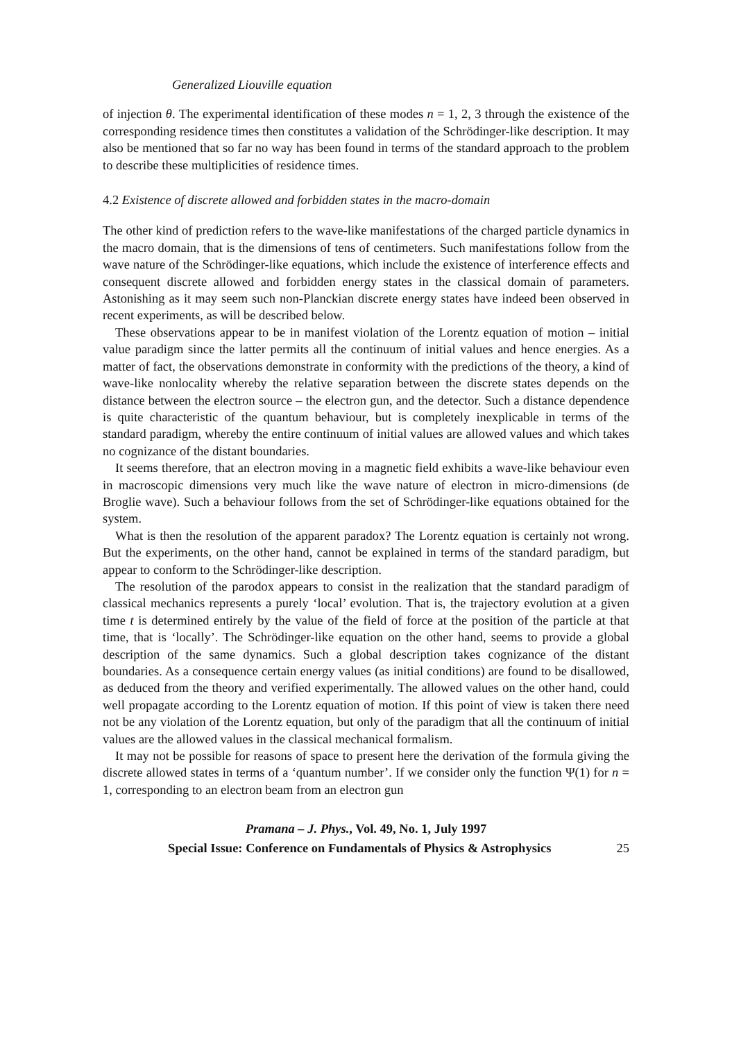Generalized Liouville equation
of injection θ. The experimental identification of these modes n = 1, 2, 3 through the existence of the corresponding residence times then constitutes a validation of the Schrödinger-like description. It may also be mentioned that so far no way has been found in terms of the standard approach to the problem to describe these multiplicities of residence times.
4.2 Existence of discrete allowed and forbidden states in the macro-domain
The other kind of prediction refers to the wave-like manifestations of the charged particle dynamics in the macro domain, that is the dimensions of tens of centimeters. Such manifestations follow from the wave nature of the Schrödinger-like equations, which include the existence of interference effects and consequent discrete allowed and forbidden energy states in the classical domain of parameters. Astonishing as it may seem such non-Planckian discrete energy states have indeed been observed in recent experiments, as will be described below.
These observations appear to be in manifest violation of the Lorentz equation of motion – initial value paradigm since the latter permits all the continuum of initial values and hence energies. As a matter of fact, the observations demonstrate in conformity with the predictions of the theory, a kind of wave-like nonlocality whereby the relative separation between the discrete states depends on the distance between the electron source – the electron gun, and the detector. Such a distance dependence is quite characteristic of the quantum behaviour, but is completely inexplicable in terms of the standard paradigm, whereby the entire continuum of initial values are allowed values and which takes no cognizance of the distant boundaries.
It seems therefore, that an electron moving in a magnetic field exhibits a wave-like behaviour even in macroscopic dimensions very much like the wave nature of electron in micro-dimensions (de Broglie wave). Such a behaviour follows from the set of Schrödinger-like equations obtained for the system.
What is then the resolution of the apparent paradox? The Lorentz equation is certainly not wrong. But the experiments, on the other hand, cannot be explained in terms of the standard paradigm, but appear to conform to the Schrödinger-like description.
The resolution of the parodox appears to consist in the realization that the standard paradigm of classical mechanics represents a purely ‘local’ evolution. That is, the trajectory evolution at a given time t is determined entirely by the value of the field of force at the position of the particle at that time, that is ‘locally’. The Schrödinger-like equation on the other hand, seems to provide a global description of the same dynamics. Such a global description takes cognizance of the distant boundaries. As a consequence certain energy values (as initial conditions) are found to be disallowed, as deduced from the theory and verified experimentally. The allowed values on the other hand, could well propagate according to the Lorentz equation of motion. If this point of view is taken there need not be any violation of the Lorentz equation, but only of the paradigm that all the continuum of initial values are the allowed values in the classical mechanical formalism.
It may not be possible for reasons of space to present here the derivation of the formula giving the discrete allowed states in terms of a ‘quantum number’. If we consider only the function Ψ(1) for n = 1, corresponding to an electron beam from an electron gun
Pramana – J. Phys., Vol. 49, No. 1, July 1997
Special Issue: Conference on Fundamentals of Physics & Astrophysics 25